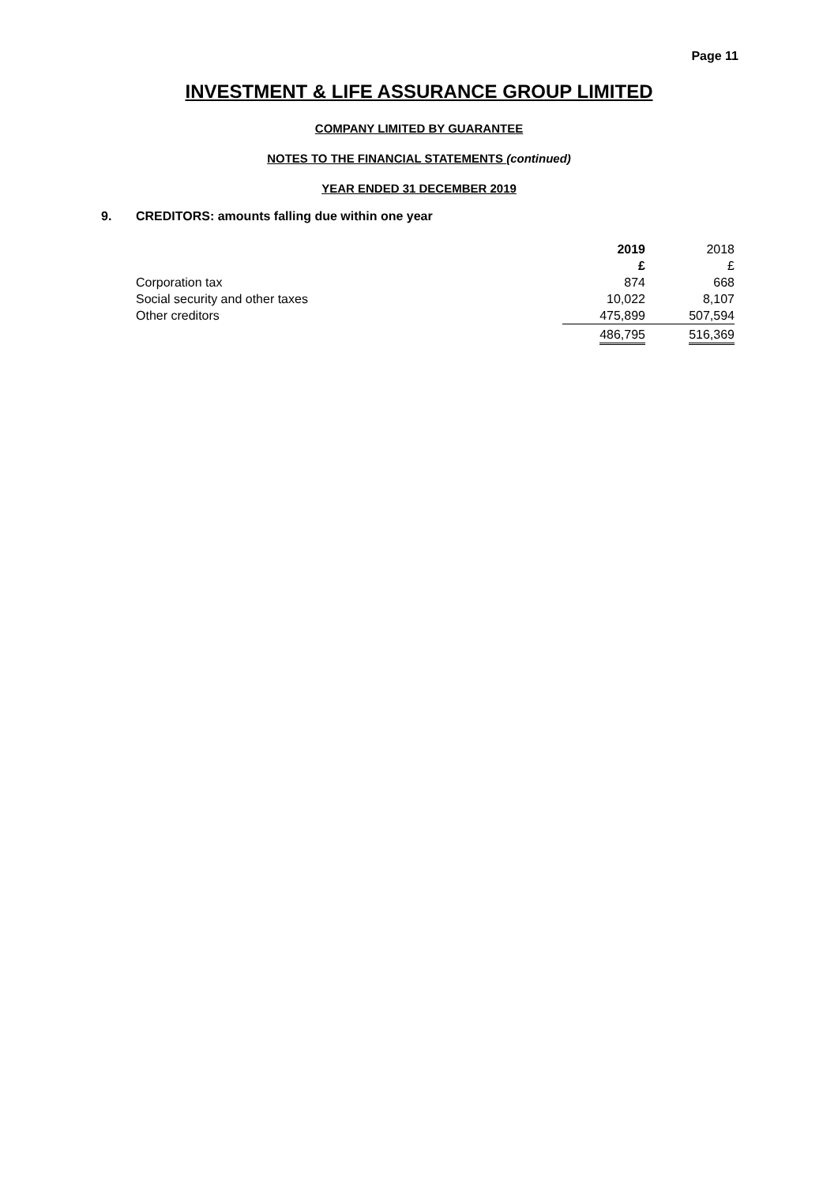Page 11
INVESTMENT & LIFE ASSURANCE GROUP LIMITED
COMPANY LIMITED BY GUARANTEE
NOTES TO THE FINANCIAL STATEMENTS (continued)
YEAR ENDED 31 DECEMBER 2019
9. CREDITORS: amounts falling due within one year
| | 2019 | 2018 |
| --- | --- | --- |
| | £ | £ |
| Corporation tax | 874 | 668 |
| Social security and other taxes | 10,022 | 8,107 |
| Other creditors | 475,899 | 507,594 |
| | 486,795 | 516,369 |